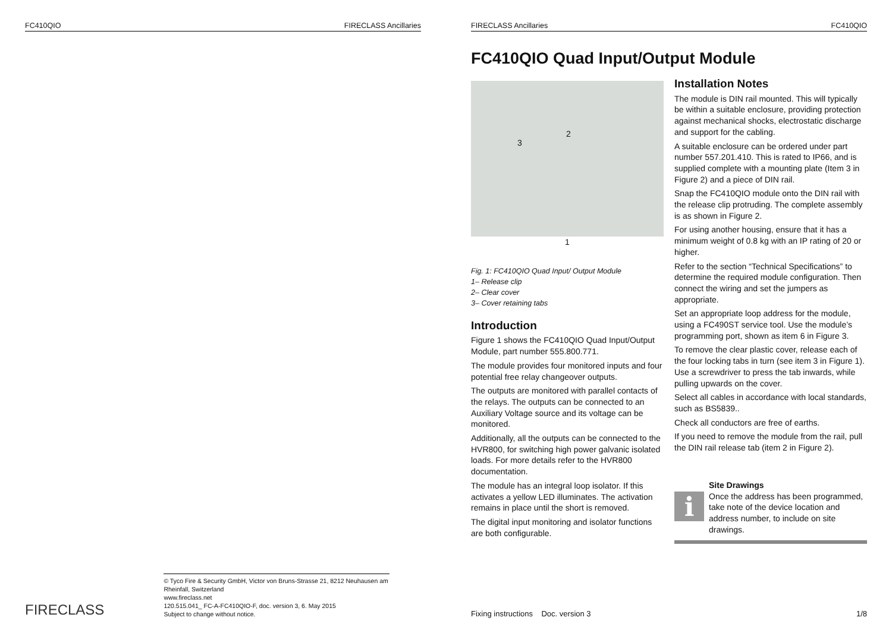FC410QIO FIRECLASS Ancillaries
FIRECLASS
© Tyco Fire & Security GmbH, Victor von Bruns-Strasse 21, 8212 Neuhausen am Rheinfall, Switzerland
www.fireclass.net
120.515.041_ FC-A-FC410QIO-F, doc. version 3, 6. May 2015
Subject to change without notice.
FIRECLASS Ancillaries FC410QIO
FC410QIO Quad Input/Output Module
2
3
1
Fig. 1: FC410QIO Quad Input/ Output Module
1– Release clip
2– Clear cover
3– Cover retaining tabs
Introduction
Figure 1 shows the FC410QIO Quad Input/Output Module, part number 555.800.771.
The module provides four monitored inputs and four potential free relay changeover outputs.
The outputs are monitored with parallel contacts of the relays. The outputs can be connected to an Auxiliary Voltage source and its voltage can be monitored.
Additionally, all the outputs can be connected to the HVR800, for switching high power galvanic isolated loads. For more details refer to the HVR800 documentation.
The module has an integral loop isolator. If this activates a yellow LED illuminates. The activation remains in place until the short is removed.
The digital input monitoring and isolator functions are both configurable.
Installation Notes
The module is DIN rail mounted. This will typically be within a suitable enclosure, providing protection against mechanical shocks, electrostatic discharge and support for the cabling.
A suitable enclosure can be ordered under part number 557.201.410. This is rated to IP66, and is supplied complete with a mounting plate (Item 3 in Figure 2) and a piece of DIN rail.
Snap the FC410QIO module onto the DIN rail with the release clip protruding. The complete assembly is as shown in Figure 2.
For using another housing, ensure that it has a minimum weight of 0.8 kg with an IP rating of 20 or higher.
Refer to the section “Technical Specifications” to determine the required module configuration. Then connect the wiring and set the jumpers as appropriate.
Set an appropriate loop address for the module, using a FC490ST service tool. Use the module’s programming port, shown as item 6 in Figure 3.
To remove the clear plastic cover, release each of the four locking tabs in turn (see item 3 in Figure 1). Use a screwdriver to press the tab inwards, while pulling upwards on the cover.
Select all cables in accordance with local standards, such as BS5839..
Check all conductors are free of earths.
If you need to remove the module from the rail, pull the DIN rail release tab (item 2 in Figure 2).
i
Site Drawings
Once the address has been programmed, take note of the device location and address number, to include on site drawings.
Fixing instructions Doc. version 3 1/8